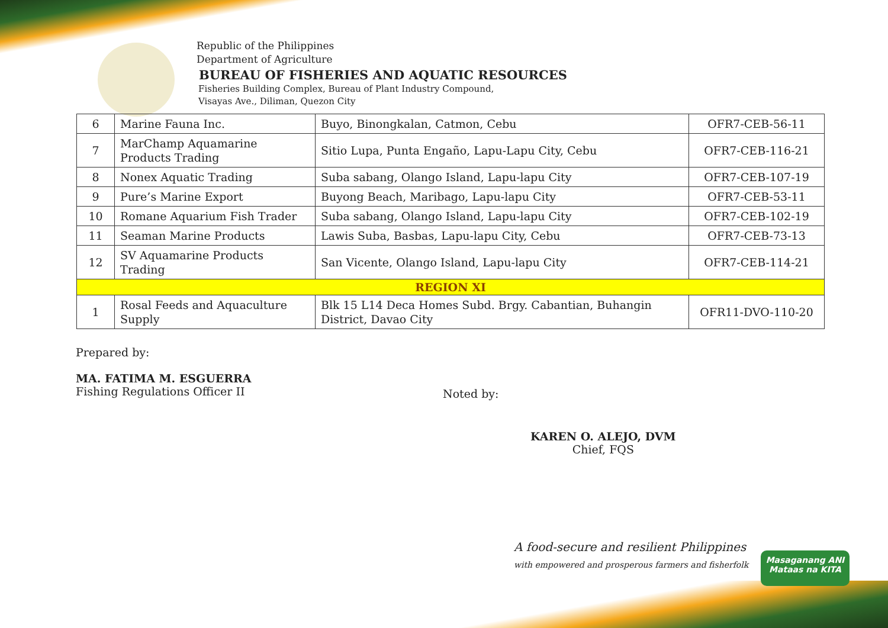Republic of the Philippines
Department of Agriculture
BUREAU OF FISHERIES AND AQUATIC RESOURCES
Fisheries Building Complex, Bureau of Plant Industry Compound,
Visayas Ave., Diliman, Quezon City
| 6 | Marine Fauna Inc. | Buyo, Binongkalan, Catmon, Cebu | OFR7-CEB-56-11 |
| 7 | MarChamp Aquamarine Products Trading | Sitio Lupa, Punta Engaño, Lapu-Lapu City, Cebu | OFR7-CEB-116-21 |
| 8 | Nonex Aquatic Trading | Suba sabang, Olango Island, Lapu-lapu City | OFR7-CEB-107-19 |
| 9 | Pure’s Marine Export | Buyong Beach, Maribago, Lapu-lapu City | OFR7-CEB-53-11 |
| 10 | Romane Aquarium Fish Trader | Suba sabang, Olango Island, Lapu-lapu City | OFR7-CEB-102-19 |
| 11 | Seaman Marine Products | Lawis Suba, Basbas, Lapu-lapu City, Cebu | OFR7-CEB-73-13 |
| 12 | SV Aquamarine Products Trading | San Vicente, Olango Island, Lapu-lapu City | OFR7-CEB-114-21 |
| REGION XI | | | |
| 1 | Rosal Feeds and Aquaculture Supply | Blk 15 L14 Deca Homes Subd. Brgy. Cabantian, Buhangin District, Davao City | OFR11-DVO-110-20 |
Prepared by:
MA. FATIMA M. ESGUERRA
Fishing Regulations Officer II
Noted by:
KAREN O. ALEJO, DVM
Chief, FQS
A food-secure and resilient Philippines
with empowered and prosperous farmers and fisherfolk
Masaganang ANI
Mataas na KITA